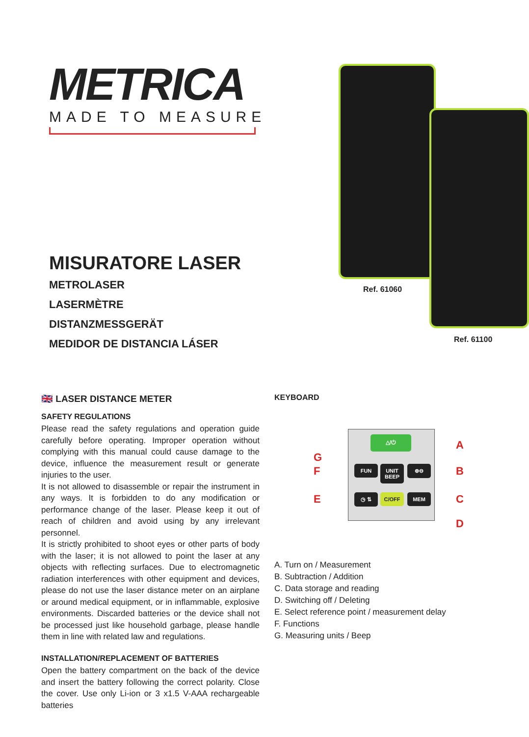METRICA
MADE TO MEASURE
MISURATORE LASER
METROLASER
LASERMÈTRE
DISTANZMESSGERÄT
MEDIDOR DE DISTANCIA LÁSER
Ref. 61060
Ref. 61100
🇬🇧 LASER DISTANCE METER
SAFETY REGULATIONS
Please read the safety regulations and operation guide carefully before operating. Improper operation without complying with this manual could cause damage to the device, influence the measurement result or generate injuries to the user.
It is not allowed to disassemble or repair the instrument in any ways. It is forbidden to do any modification or performance change of the laser. Please keep it out of reach of children and avoid using by any irrelevant personnel.
It is strictly prohibited to shoot eyes or other parts of body with the laser; it is not allowed to point the laser at any objects with reflecting surfaces. Due to electromagnetic radiation interferences with other equipment and devices, please do not use the laser distance meter on an airplane or around medical equipment, or in inflammable, explosive environments. Discarded batteries or the device shall not be processed just like household garbage, please handle them in line with related law and regulations.
INSTALLATION/REPLACEMENT OF BATTERIES
Open the battery compartment on the back of the device and insert the battery following the correct polarity. Close the cover. Use only Li-ion or 3 x1.5 V-AAA rechargeable batteries
KEYBOARD
△/⏻
FUN
UNIT BEEP
⊕⊖
◷ ⇅ C/OFF MEM
A
G
F B
E C
D
A. Turn on / Measurement
B. Subtraction / Addition
C. Data storage and reading
D. Switching off / Deleting
E. Select reference point / measurement delay
F. Functions
G. Measuring units / Beep